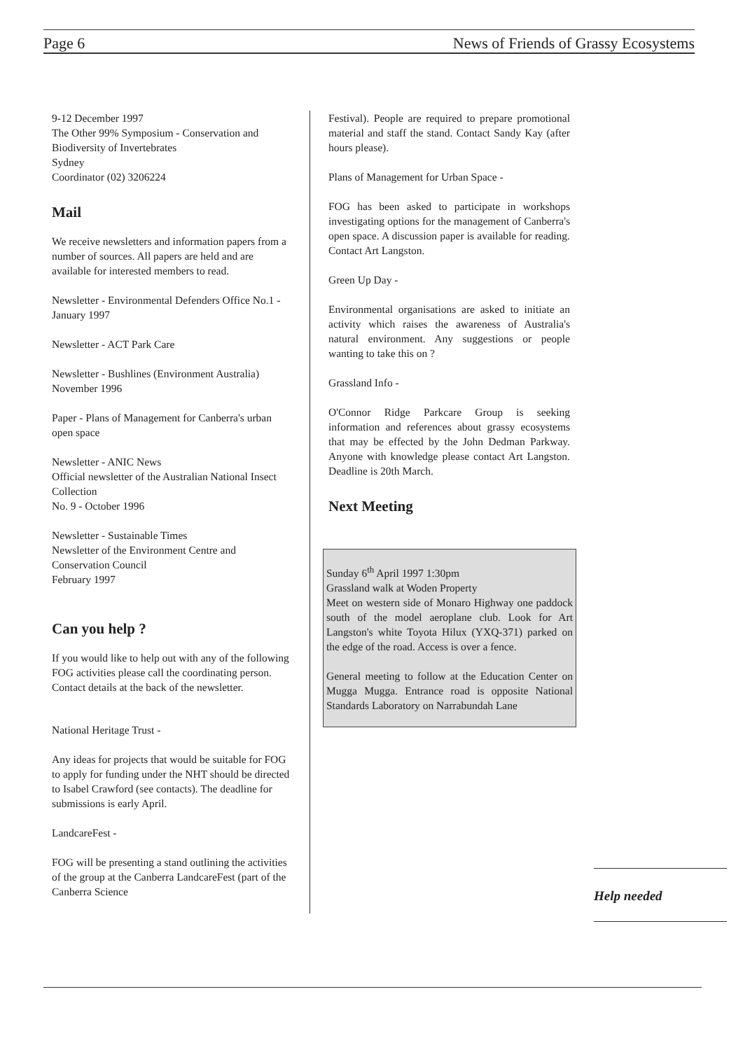Page 6 News of Friends of Grassy Ecosystems
9-12 December 1997
The Other 99% Symposium - Conservation and Biodiversity of Invertebrates
Sydney
Coordinator (02) 3206224
Mail
We receive newsletters and information papers from a number of sources. All papers are held and are available for interested members to read.
Newsletter - Environmental Defenders Office No.1 - January 1997
Newsletter - ACT Park Care
Newsletter - Bushlines (Environment Australia) November 1996
Paper - Plans of Management for Canberra's urban open space
Newsletter - ANIC News
Official newsletter of the Australian National Insect Collection
No. 9 - October 1996
Newsletter - Sustainable Times
Newsletter of the Environment Centre and Conservation Council
February 1997
Can you help ?
If you would like to help out with any of the following FOG activities please call the coordinating person. Contact details at the back of the newsletter.
National Heritage Trust -
Any ideas for projects that would be suitable for FOG to apply for funding under the NHT should be directed to Isabel Crawford (see contacts). The deadline for submissions is early April.
LandcareFest -
FOG will be presenting a stand outlining the activities of the group at the Canberra LandcareFest (part of the Canberra Science
Festival). People are required to prepare promotional material and staff the stand. Contact Sandy Kay (after hours please).
Plans of Management for Urban Space -
FOG has been asked to participate in workshops investigating options for the management of Canberra's open space. A discussion paper is available for reading. Contact Art Langston.
Green Up Day -
Environmental organisations are asked to initiate an activity which raises the awareness of Australia's natural environment. Any suggestions or people wanting to take this on ?
Grassland Info -
O'Connor Ridge Parkcare Group is seeking information and references about grassy ecosystems that may be effected by the John Dedman Parkway. Anyone with knowledge please contact Art Langston. Deadline is 20th March.
Next Meeting
Sunday 6<sup>th</sup> April 1997 1:30pm
Grassland walk at Woden Property
Meet on western side of Monaro Highway one paddock south of the model aeroplane club. Look for Art Langston's white Toyota Hilux (YXQ-371) parked on the edge of the road. Access is over a fence.
General meeting to follow at the Education Center on Mugga Mugga. Entrance road is opposite National Standards Laboratory on Narrabundah Lane
Help needed